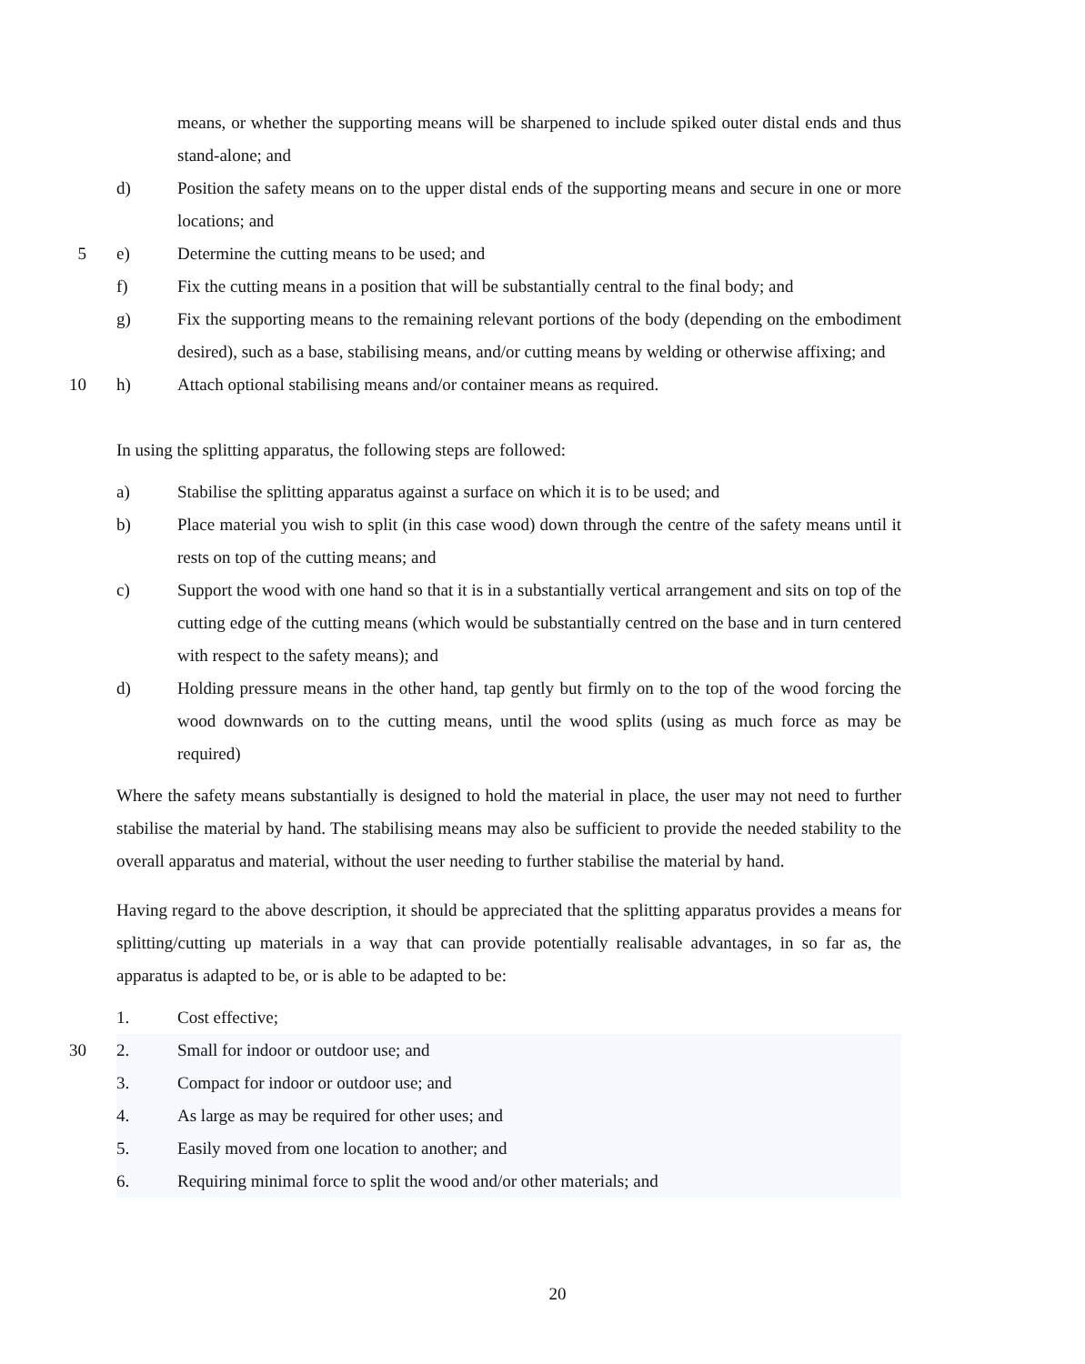means, or whether the supporting means will be sharpened to include spiked outer distal ends and thus stand-alone; and
d) Position the safety means on to the upper distal ends of the supporting means and secure in one or more locations; and
5 e) Determine the cutting means to be used; and
f) Fix the cutting means in a position that will be substantially central to the final body; and
g) Fix the supporting means to the remaining relevant portions of the body (depending on the embodiment desired), such as a base, stabilising means, and/or cutting means by welding or otherwise affixing; and
10 h) Attach optional stabilising means and/or container means as required.
In using the splitting apparatus, the following steps are followed:
a) Stabilise the splitting apparatus against a surface on which it is to be used; and
b) Place material you wish to split (in this case wood) down through the centre of the safety means until it rests on top of the cutting means; and
c) Support the wood with one hand so that it is in a substantially vertical arrangement and sits on top of the cutting edge of the cutting means (which would be substantially centred on the base and in turn centered with respect to the safety means); and
d) Holding pressure means in the other hand, tap gently but firmly on to the top of the wood forcing the wood downwards on to the cutting means, until the wood splits (using as much force as may be required)
Where the safety means substantially is designed to hold the material in place, the user may not need to further stabilise the material by hand. The stabilising means may also be sufficient to provide the needed stability to the overall apparatus and material, without the user needing to further stabilise the material by hand.
Having regard to the above description, it should be appreciated that the splitting apparatus provides a means for splitting/cutting up materials in a way that can provide potentially realisable advantages, in so far as, the apparatus is adapted to be, or is able to be adapted to be:
1. Cost effective;
30 2. Small for indoor or outdoor use; and
3. Compact for indoor or outdoor use; and
4. As large as may be required for other uses; and
5. Easily moved from one location to another; and
6. Requiring minimal force to split the wood and/or other materials; and
20